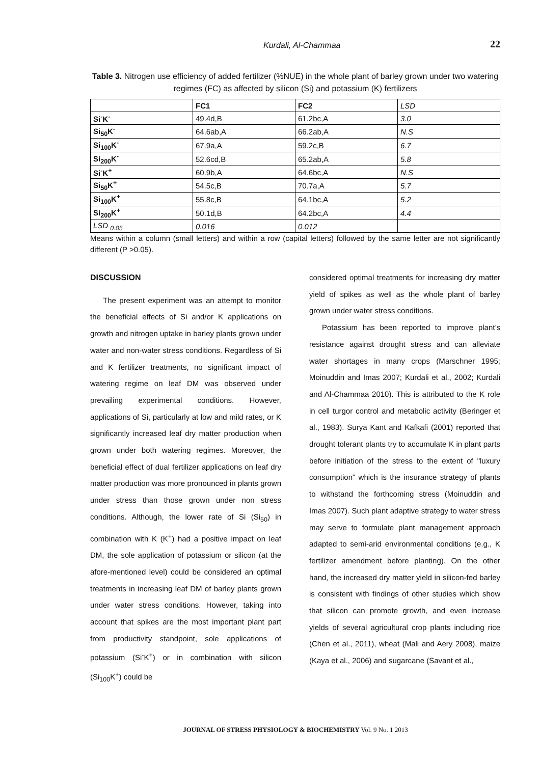Kurdali, Al-Chammaa 22
Table 3. Nitrogen use efficiency of added fertilizer (%NUE) in the whole plant of barley grown under two watering regimes (FC) as affected by silicon (Si) and potassium (K) fertilizers
| | FC1 | FC2 | LSD |
| Si<sup>-</sup>K<sup>-</sup> | 49.4d,B | 61.2bc,A | 3.0 |
| Si<sub>50</sub>K<sup>-</sup> | 64.6ab,A | 66.2ab,A | N.S |
| Si<sub>100</sub>K<sup>-</sup> | 67.9a,A | 59.2c,B | 6.7 |
| Si<sub>200</sub>K<sup>-</sup> | 52.6cd,B | 65.2ab,A | 5.8 |
| Si<sup>-</sup>K<sup>+</sup> | 60.9b,A | 64.6bc,A | N.S |
| Si<sub>50</sub>K<sup>+</sup> | 54.5c,B | 70.7a,A | 5.7 |
| Si<sub>100</sub>K<sup>+</sup> | 55.8c,B | 64.1bc,A | 5.2 |
| Si<sub>200</sub>K<sup>+</sup> | 50.1d,B | 64.2bc,A | 4.4 |
| LSD <sub>0.05</sub> | 0.016 | 0.012 | |
Means within a column (small letters) and within a row (capital letters) followed by the same letter are not significantly different (P >0.05).
DISCUSSION
The present experiment was an attempt to monitor the beneficial effects of Si and/or K applications on growth and nitrogen uptake in barley plants grown under water and non-water stress conditions. Regardless of Si and K fertilizer treatments, no significant impact of watering regime on leaf DM was observed under prevailing experimental conditions. However, applications of Si, particularly at low and mild rates, or K significantly increased leaf dry matter production when grown under both watering regimes. Moreover, the beneficial effect of dual fertilizer applications on leaf dry matter production was more pronounced in plants grown under stress than those grown under non stress conditions. Although, the lower rate of Si (Si<sub>50</sub>) in combination with K (K<sup>+</sup>) had a positive impact on leaf DM, the sole application of potassium or silicon (at the afore-mentioned level) could be considered an optimal treatments in increasing leaf DM of barley plants grown under water stress conditions. However, taking into account that spikes are the most important plant part from productivity standpoint, sole applications of potassium (Si<sup>-</sup>K<sup>+</sup>) or in combination with silicon (Si<sub>100</sub>K<sup>+</sup>) could be
considered optimal treatments for increasing dry matter yield of spikes as well as the whole plant of barley grown under water stress conditions.
Potassium has been reported to improve plant’s resistance against drought stress and can alleviate water shortages in many crops (Marschner 1995; Moinuddin and Imas 2007; Kurdali et al., 2002; Kurdali and Al-Chammaa 2010). This is attributed to the K role in cell turgor control and metabolic activity (Beringer et al., 1983). Surya Kant and Kafkafi (2001) reported that drought tolerant plants try to accumulate K in plant parts before initiation of the stress to the extent of "luxury consumption" which is the insurance strategy of plants to withstand the forthcoming stress (Moinuddin and Imas 2007). Such plant adaptive strategy to water stress may serve to formulate plant management approach adapted to semi-arid environmental conditions (e.g., K fertilizer amendment before planting). On the other hand, the increased dry matter yield in silicon-fed barley is consistent with findings of other studies which show that silicon can promote growth, and even increase yields of several agricultural crop plants including rice (Chen et al., 2011), wheat (Mali and Aery 2008), maize (Kaya et al., 2006) and sugarcane (Savant et al.,
JOURNAL OF STRESS PHYSIOLOGY & BIOCHEMISTRY Vol. 9 No. 1 2013